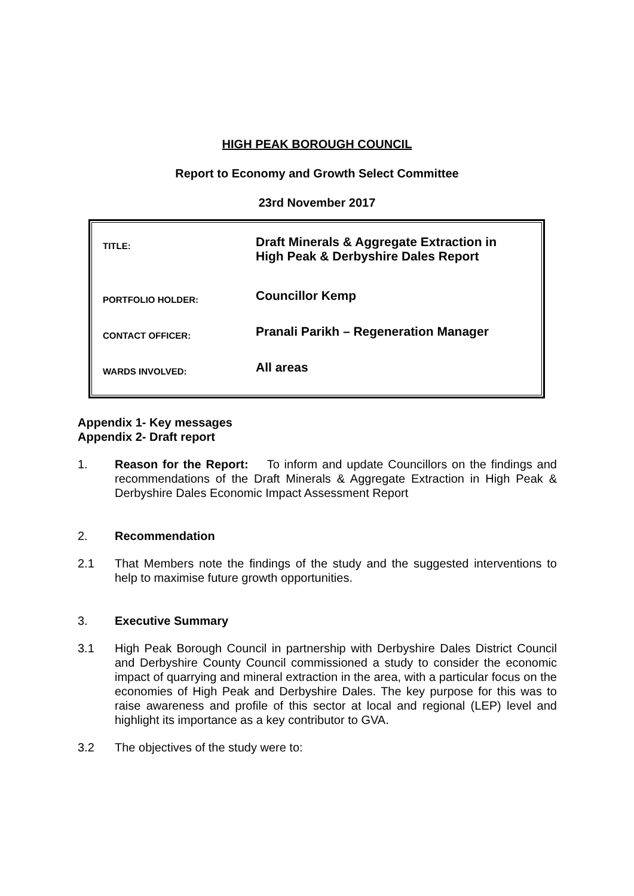HIGH PEAK BOROUGH COUNCIL
Report to Economy and Growth Select Committee
23rd November 2017
| TITLE: | Draft Minerals & Aggregate Extraction in High Peak & Derbyshire Dales Report |
| PORTFOLIO HOLDER: | Councillor Kemp |
| CONTACT OFFICER: | Pranali Parikh – Regeneration Manager |
| WARDS INVOLVED: | All areas |
Appendix 1- Key messages
Appendix 2- Draft report
1. Reason for the Report: To inform and update Councillors on the findings and recommendations of the Draft Minerals & Aggregate Extraction in High Peak & Derbyshire Dales Economic Impact Assessment Report
2. Recommendation
2.1 That Members note the findings of the study and the suggested interventions to help to maximise future growth opportunities.
3. Executive Summary
3.1 High Peak Borough Council in partnership with Derbyshire Dales District Council and Derbyshire County Council commissioned a study to consider the economic impact of quarrying and mineral extraction in the area, with a particular focus on the economies of High Peak and Derbyshire Dales. The key purpose for this was to raise awareness and profile of this sector at local and regional (LEP) level and highlight its importance as a key contributor to GVA.
3.2 The objectives of the study were to: